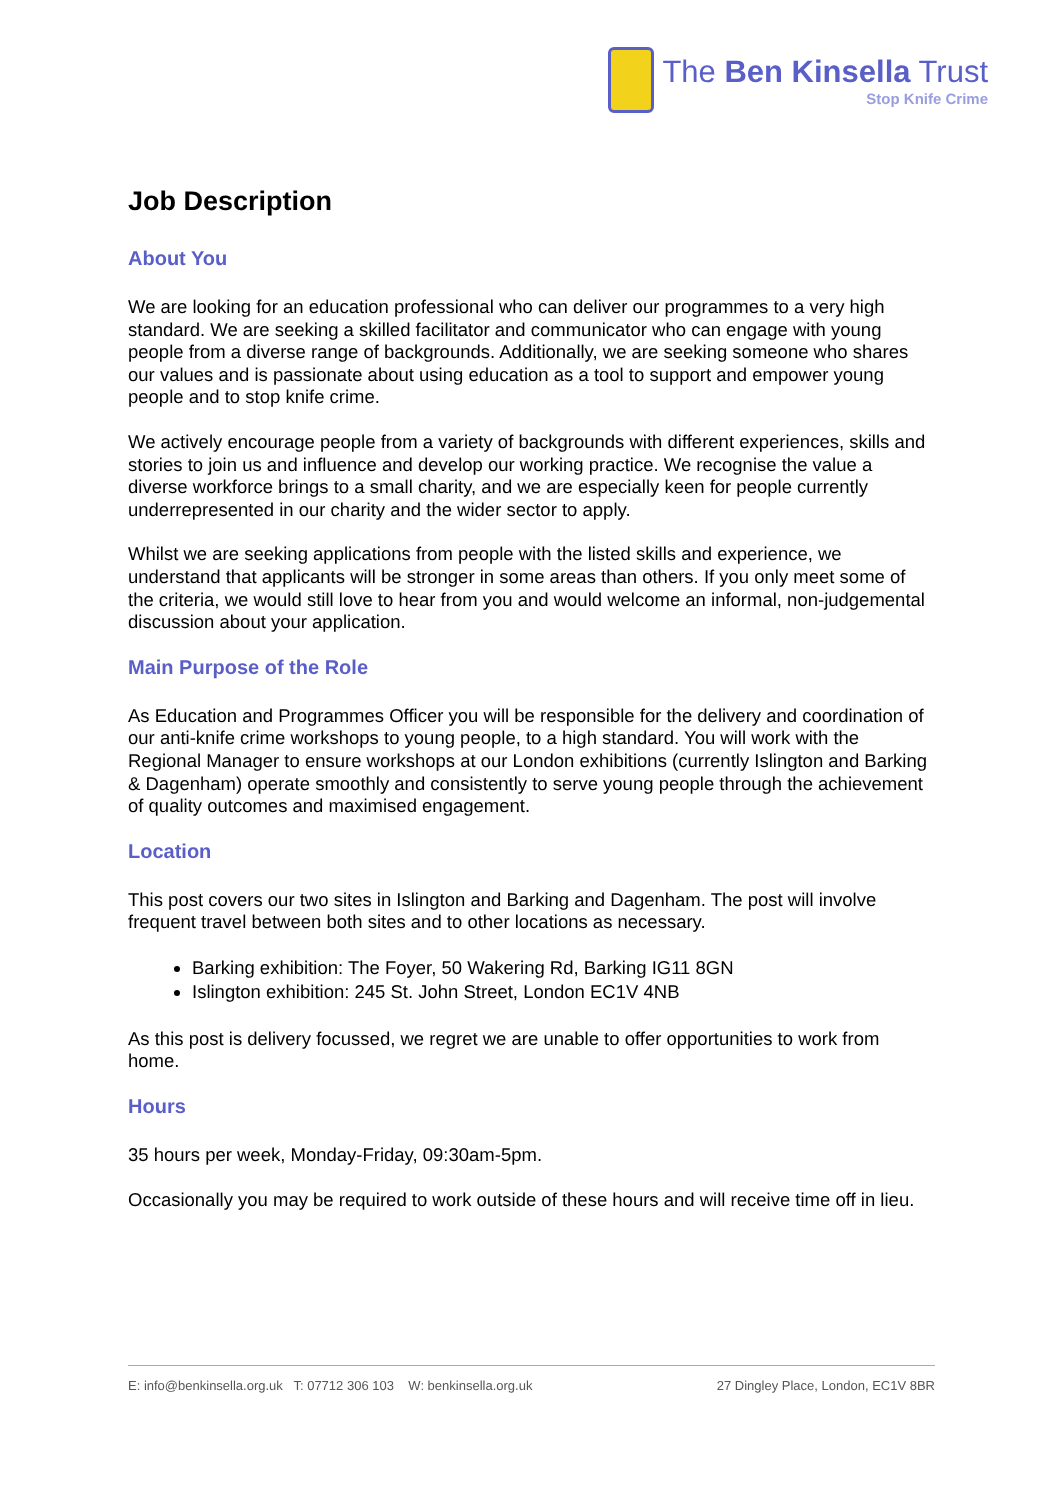The Ben Kinsella Trust
Stop Knife Crime
Job Description
About You
We are looking for an education professional who can deliver our programmes to a very high standard. We are seeking a skilled facilitator and communicator who can engage with young people from a diverse range of backgrounds. Additionally, we are seeking someone who shares our values and is passionate about using education as a tool to support and empower young people and to stop knife crime.
We actively encourage people from a variety of backgrounds with different experiences, skills and stories to join us and influence and develop our working practice. We recognise the value a diverse workforce brings to a small charity, and we are especially keen for people currently underrepresented in our charity and the wider sector to apply.
Whilst we are seeking applications from people with the listed skills and experience, we understand that applicants will be stronger in some areas than others. If you only meet some of the criteria, we would still love to hear from you and would welcome an informal, non-judgemental discussion about your application.
Main Purpose of the Role
As Education and Programmes Officer you will be responsible for the delivery and coordination of our anti-knife crime workshops to young people, to a high standard. You will work with the Regional Manager to ensure workshops at our London exhibitions (currently Islington and Barking & Dagenham) operate smoothly and consistently to serve young people through the achievement of quality outcomes and maximised engagement.
Location
This post covers our two sites in Islington and Barking and Dagenham. The post will involve frequent travel between both sites and to other locations as necessary.
Barking exhibition: The Foyer, 50 Wakering Rd, Barking IG11 8GN
Islington exhibition: 245 St. John Street, London EC1V 4NB
As this post is delivery focussed, we regret we are unable to offer opportunities to work from home.
Hours
35 hours per week, Monday-Friday, 09:30am-5pm.
Occasionally you may be required to work outside of these hours and will receive time off in lieu.
E: info@benkinsella.org.uk T: 07712 306 103 W: benkinsella.org.uk 27 Dingley Place, London, EC1V 8BR